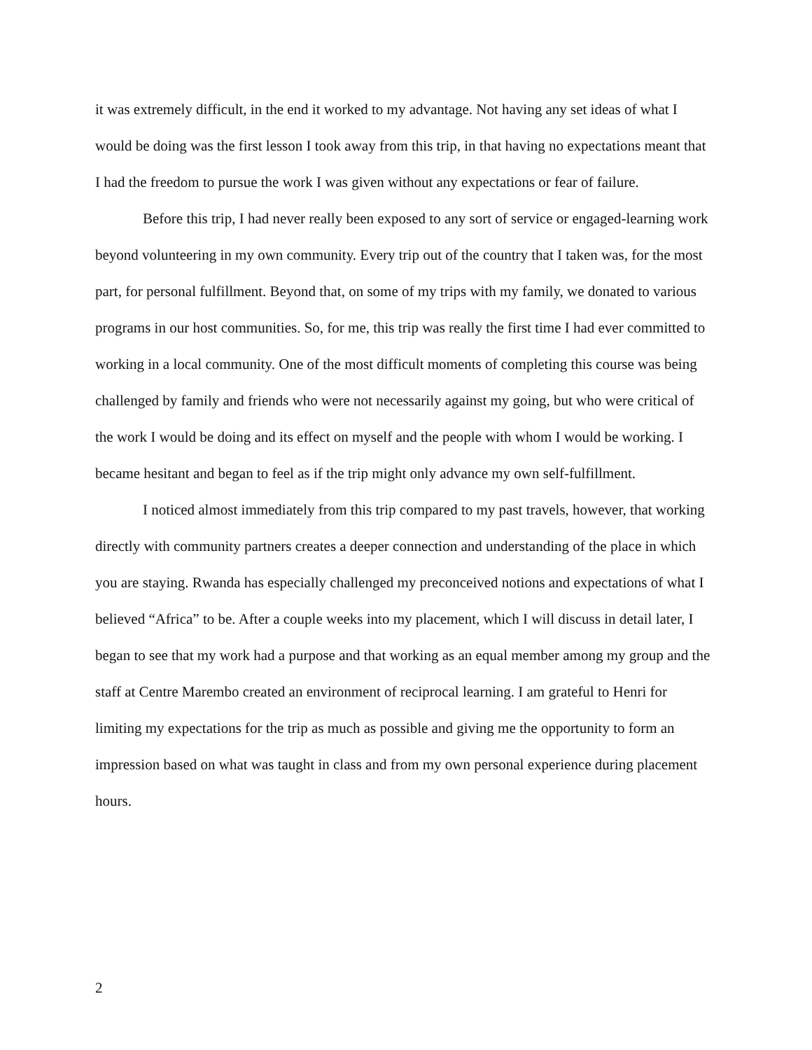it was extremely difficult, in the end it worked to my advantage. Not having any set ideas of what I would be doing was the first lesson I took away from this trip, in that having no expectations meant that I had the freedom to pursue the work I was given without any expectations or fear of failure.
Before this trip, I had never really been exposed to any sort of service or engaged-learning work beyond volunteering in my own community. Every trip out of the country that I taken was, for the most part, for personal fulfillment. Beyond that, on some of my trips with my family, we donated to various programs in our host communities. So, for me, this trip was really the first time I had ever committed to working in a local community. One of the most difficult moments of completing this course was being challenged by family and friends who were not necessarily against my going, but who were critical of the work I would be doing and its effect on myself and the people with whom I would be working. I became hesitant and began to feel as if the trip might only advance my own self-fulfillment.
I noticed almost immediately from this trip compared to my past travels, however, that working directly with community partners creates a deeper connection and understanding of the place in which you are staying. Rwanda has especially challenged my preconceived notions and expectations of what I believed “Africa” to be. After a couple weeks into my placement, which I will discuss in detail later, I began to see that my work had a purpose and that working as an equal member among my group and the staff at Centre Marembo created an environment of reciprocal learning. I am grateful to Henri for limiting my expectations for the trip as much as possible and giving me the opportunity to form an impression based on what was taught in class and from my own personal experience during placement hours.
2